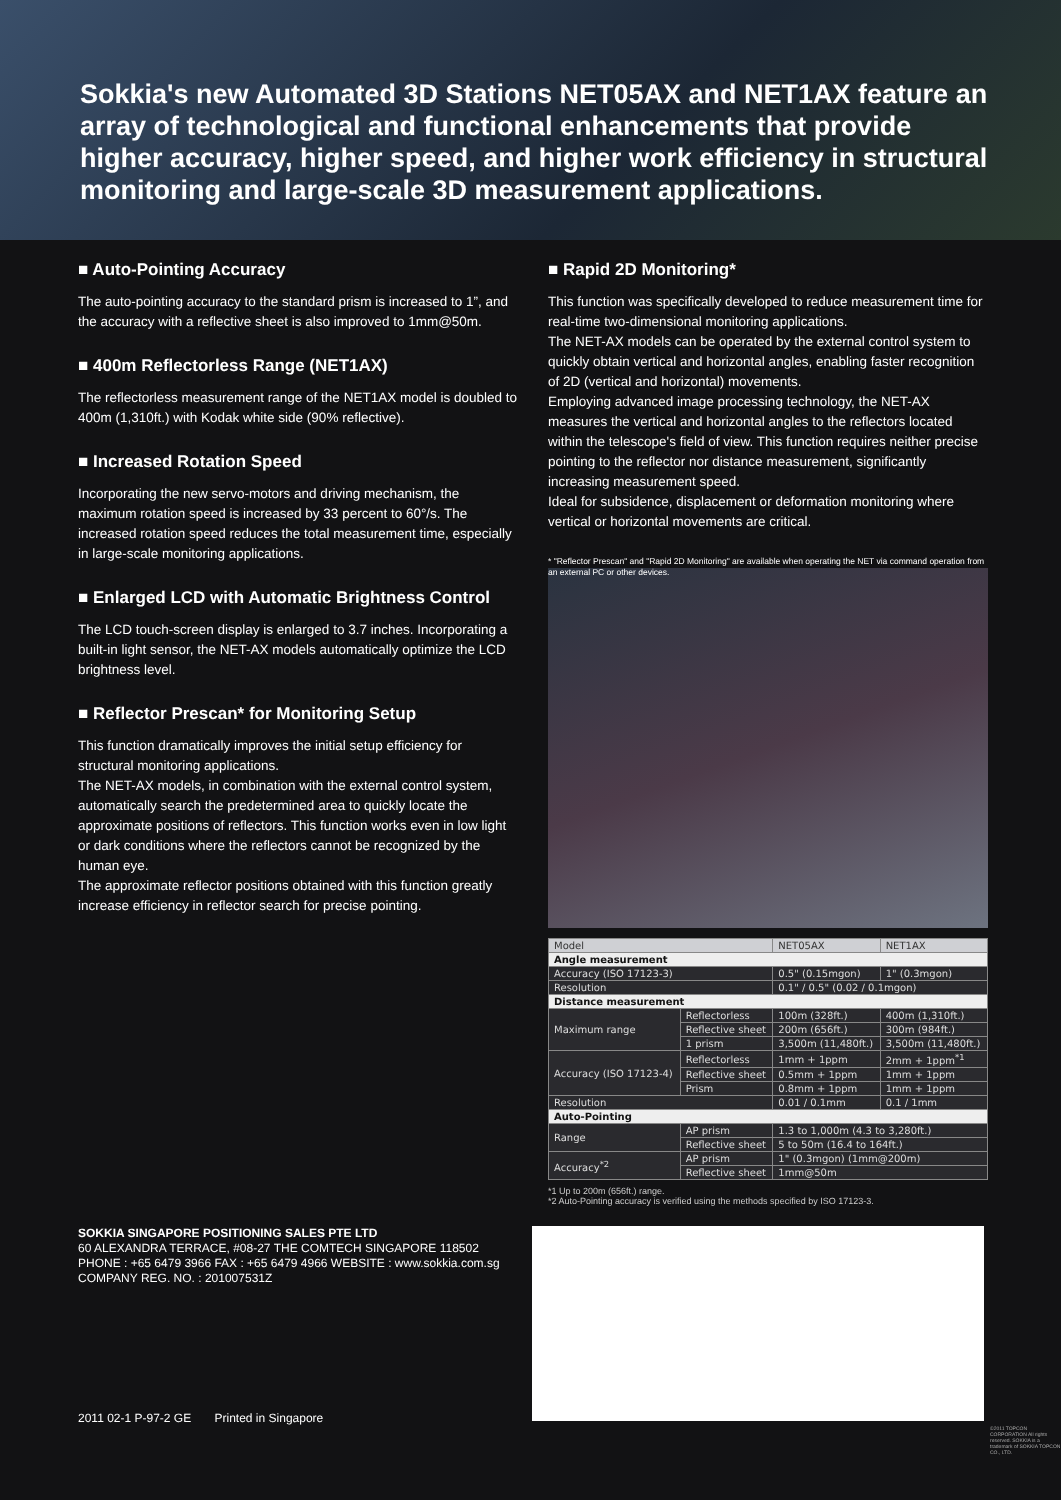Sokkia's new Automated 3D Stations NET05AX and NET1AX feature an array of technological and functional enhancements that provide higher accuracy, higher speed, and higher work efficiency in structural monitoring and large-scale 3D measurement applications.
■ Auto-Pointing Accuracy
The auto-pointing accuracy to the standard prism is increased to 1”, and the accuracy with a reflective sheet is also improved to 1mm@50m.
■ 400m Reflectorless Range (NET1AX)
The reflectorless measurement range of the NET1AX model is doubled to 400m (1,310ft.) with Kodak white side (90% reflective).
■ Increased Rotation Speed
Incorporating the new servo-motors and driving mechanism, the maximum rotation speed is increased by 33 percent to 60°/s. The increased rotation speed reduces the total measurement time, especially in large-scale monitoring applications.
■ Enlarged LCD with Automatic Brightness Control
The LCD touch-screen display is enlarged to 3.7 inches. Incorporating a built-in light sensor, the NET-AX models automatically optimize the LCD brightness level.
■ Reflector Prescan* for Monitoring Setup
This function dramatically improves the initial setup efficiency for structural monitoring applications.
The NET-AX models, in combination with the external control system, automatically search the predetermined area to quickly locate the approximate positions of reflectors. This function works even in low light or dark conditions where the reflectors cannot be recognized by the human eye.
The approximate reflector positions obtained with this function greatly increase efficiency in reflector search for precise pointing.
■ Rapid 2D Monitoring*
This function was specifically developed to reduce measurement time for real-time two-dimensional monitoring applications.
The NET-AX models can be operated by the external control system to quickly obtain vertical and horizontal angles, enabling faster recognition of 2D (vertical and horizontal) movements.
Employing advanced image processing technology, the NET-AX measures the vertical and horizontal angles to the reflectors located within the telescope's field of view. This function requires neither precise pointing to the reflector nor distance measurement, significantly increasing measurement speed.
Ideal for subsidence, displacement or deformation monitoring where vertical or horizontal movements are critical.
* "Reflector Prescan" and "Rapid 2D Monitoring" are available when operating the NET via command operation from an external PC or other devices.
| Model | | NET05AX | NET1AX |
| --- | --- | --- | --- |
| Angle measurement | | | |
| Accuracy (ISO 17123-3) | | 0.5" (0.15mgon) | 1" (0.3mgon) |
| Resolution | | 0.1" / 0.5" (0.02 / 0.1mgon) | |
| Distance measurement | | | |
| Maximum range | Reflectorless | 100m (328ft.) | 400m (1,310ft.) |
| | Reflective sheet | 200m (656ft.) | 300m (984ft.) |
| | 1 prism | 3,500m (11,480ft.) | 3,500m (11,480ft.) |
| Accuracy (ISO 17123-4) | Reflectorless | 1mm + 1ppm | 2mm + 1ppm<sup>*1</sup> |
| | Reflective sheet | 0.5mm + 1ppm | 1mm + 1ppm |
| | Prism | 0.8mm + 1ppm | 1mm + 1ppm |
| Resolution | | 0.01 / 0.1mm | 0.1 / 1mm |
| Auto-Pointing | | | |
| Range | AP prism | 1.3 to 1,000m (4.3 to 3,280ft.) | |
| | Reflective sheet | 5 to 50m (16.4 to 164ft.) | |
| Accuracy<sup>*2</sup> | AP prism | 1" (0.3mgon) (1mm@200m) | |
| | Reflective sheet | 1mm@50m | |
*1 Up to 200m (656ft.) range.
*2 Auto-Pointing accuracy is verified using the methods specified by ISO 17123-3.
SOKKIA SINGAPORE POSITIONING SALES PTE LTD
60 ALEXANDRA TERRACE, #08-27 THE COMTECH SINGAPORE 118502
PHONE : +65 6479 3966 FAX : +65 6479 4966 WEBSITE : www.sokkia.com.sg
COMPANY REG. NO. : 201007531Z
2011 02-1 P-97-2 GE Printed in Singapore
©2011 TOPCON CORPORATION All rights reserved. SOKKIA is a trademark of SOKKIA TOPCON CO., LTD.